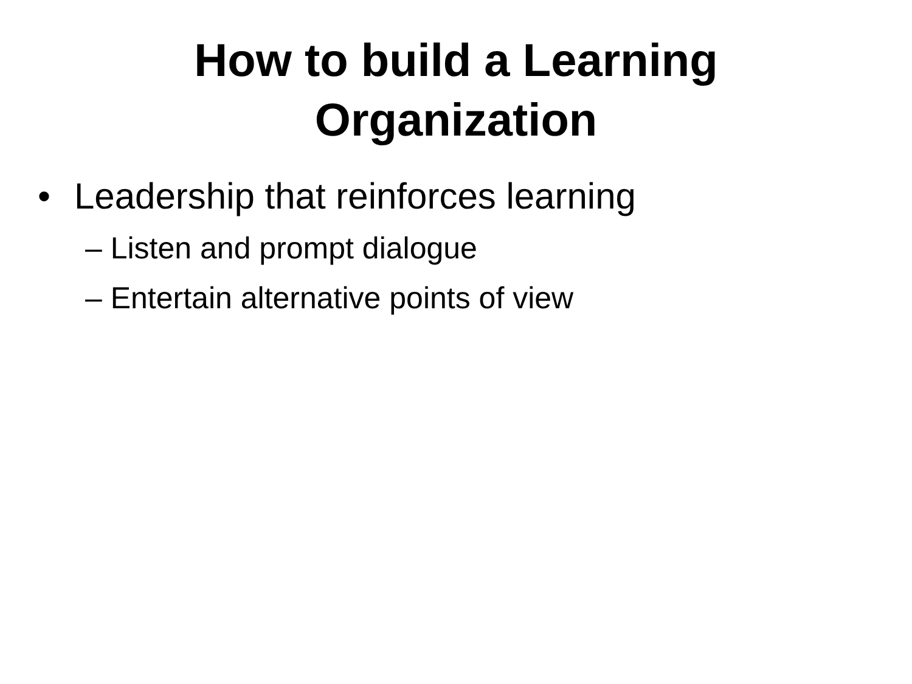How to build a Learning
Organization
• Leadership that reinforces learning
– Listen and prompt dialogue
– Entertain alternative points of view